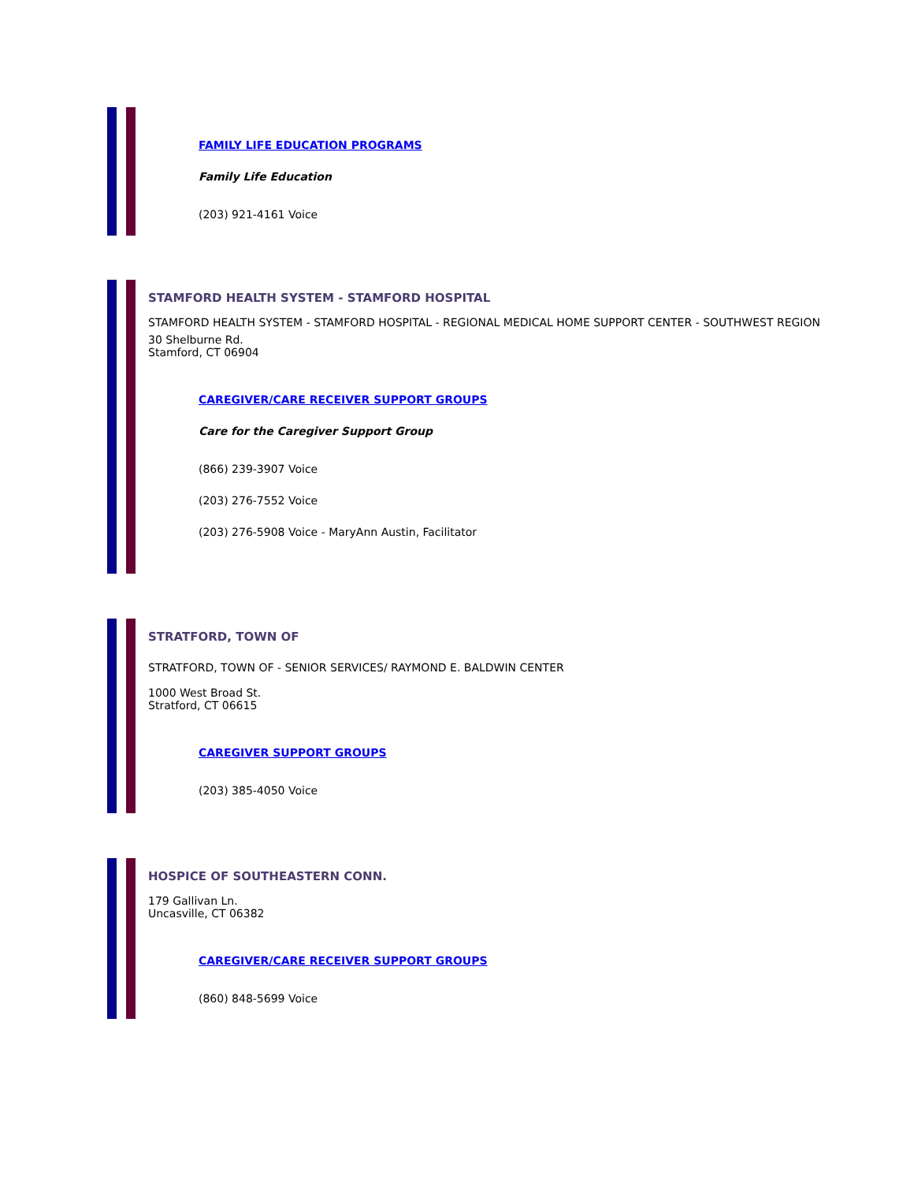FAMILY LIFE EDUCATION PROGRAMS
Family Life Education
(203) 921-4161 Voice
STAMFORD HEALTH SYSTEM - STAMFORD HOSPITAL
STAMFORD HEALTH SYSTEM - STAMFORD HOSPITAL - REGIONAL MEDICAL HOME SUPPORT CENTER - SOUTHWEST REGION
30 Shelburne Rd.
Stamford, CT 06904
CAREGIVER/CARE RECEIVER SUPPORT GROUPS
Care for the Caregiver Support Group
(866) 239-3907 Voice
(203) 276-7552 Voice
(203) 276-5908 Voice - MaryAnn Austin, Facilitator
STRATFORD, TOWN OF
STRATFORD, TOWN OF - SENIOR SERVICES/ RAYMOND E. BALDWIN CENTER
1000 West Broad St.
Stratford, CT 06615
CAREGIVER SUPPORT GROUPS
(203) 385-4050 Voice
HOSPICE OF SOUTHEASTERN CONN.
179 Gallivan Ln.
Uncasville, CT 06382
CAREGIVER/CARE RECEIVER SUPPORT GROUPS
(860) 848-5699 Voice